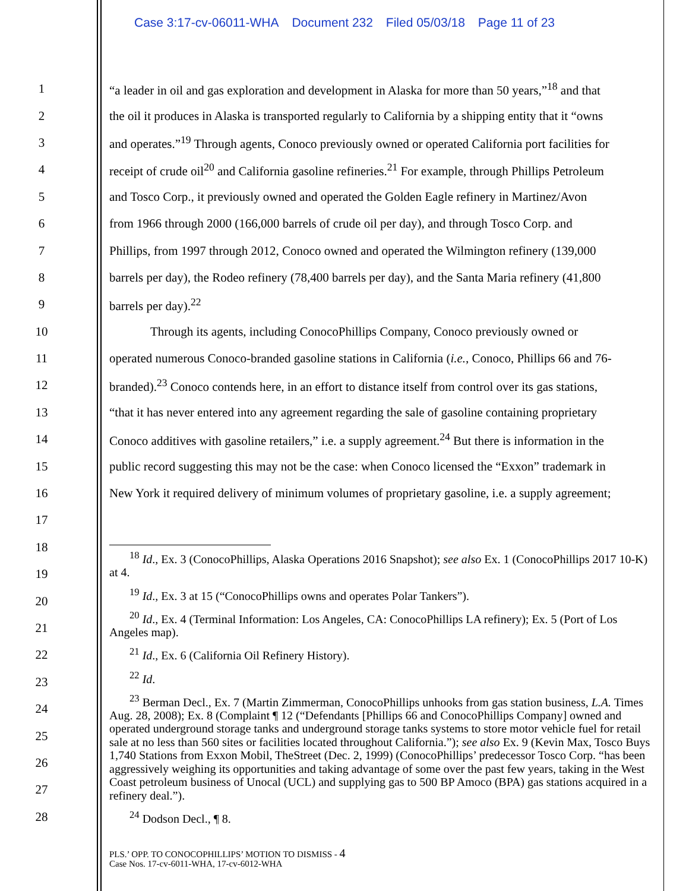Case 3:17-cv-06011-WHA Document 232 Filed 05/03/18 Page 11 of 23
1 “a leader in oil and gas exploration and development in Alaska for more than 50 years,”<sup>18</sup> and that
2 the oil it produces in Alaska is transported regularly to California by a shipping entity that it “owns
3 and operates.”<sup>19</sup> Through agents, Conoco previously owned or operated California port facilities for
4 receipt of crude oil<sup>20</sup> and California gasoline refineries.<sup>21</sup> For example, through Phillips Petroleum
5 and Tosco Corp., it previously owned and operated the Golden Eagle refinery in Martinez/Avon
6 from 1966 through 2000 (166,000 barrels of crude oil per day), and through Tosco Corp. and
7 Phillips, from 1997 through 2012, Conoco owned and operated the Wilmington refinery (139,000
8 barrels per day), the Rodeo refinery (78,400 barrels per day), and the Santa Maria refinery (41,800
9 barrels per day).<sup>22</sup>
10 Through its agents, including ConocoPhillips Company, Conoco previously owned or
11 operated numerous Conoco-branded gasoline stations in California (i.e., Conoco, Phillips 66 and 76-
12 branded).<sup>23</sup> Conoco contends here, in an effort to distance itself from control over its gas stations,
13 “that it has never entered into any agreement regarding the sale of gasoline containing proprietary
14 Conoco additives with gasoline retailers,” i.e. a supply agreement.<sup>24</sup> But there is information in the
15 public record suggesting this may not be the case: when Conoco licensed the “Exxon” trademark in
16 New York it required delivery of minimum volumes of proprietary gasoline, i.e. a supply agreement;
17
18
19
20
21
22
23
24
25
26
27
28
<sup>18</sup> Id., Ex. 3 (ConocoPhillips, Alaska Operations 2016 Snapshot); see also Ex. 1 (ConocoPhillips 2017 10-K) at 4.
<sup>19</sup> Id., Ex. 3 at 15 (“ConocoPhillips owns and operates Polar Tankers”).
<sup>20</sup> Id., Ex. 4 (Terminal Information: Los Angeles, CA: ConocoPhillips LA refinery); Ex. 5 (Port of Los Angeles map).
<sup>21</sup> Id., Ex. 6 (California Oil Refinery History).
<sup>22</sup> Id.
<sup>23</sup> Berman Decl., Ex. 7 (Martin Zimmerman, ConocoPhillips unhooks from gas station business, L.A. Times Aug. 28, 2008); Ex. 8 (Complaint ¶ 12 (“Defendants [Phillips 66 and ConocoPhillips Company] owned and operated underground storage tanks and underground storage tanks systems to store motor vehicle fuel for retail sale at no less than 560 sites or facilities located throughout California.”); see also Ex. 9 (Kevin Max, Tosco Buys 1,740 Stations from Exxon Mobil, TheStreet (Dec. 2, 1999) (ConocoPhillips’ predecessor Tosco Corp. “has been aggressively weighing its opportunities and taking advantage of some over the past few years, taking in the West Coast petroleum business of Unocal (UCL) and supplying gas to 500 BP Amoco (BPA) gas stations acquired in a refinery deal.”).
<sup>24</sup> Dodson Decl., ¶ 8.
PLS.’ OPP. TO CONOCOPHILLIPS’ MOTION TO DISMISS - 4
Case Nos. 17-cv-6011-WHA, 17-cv-6012-WHA